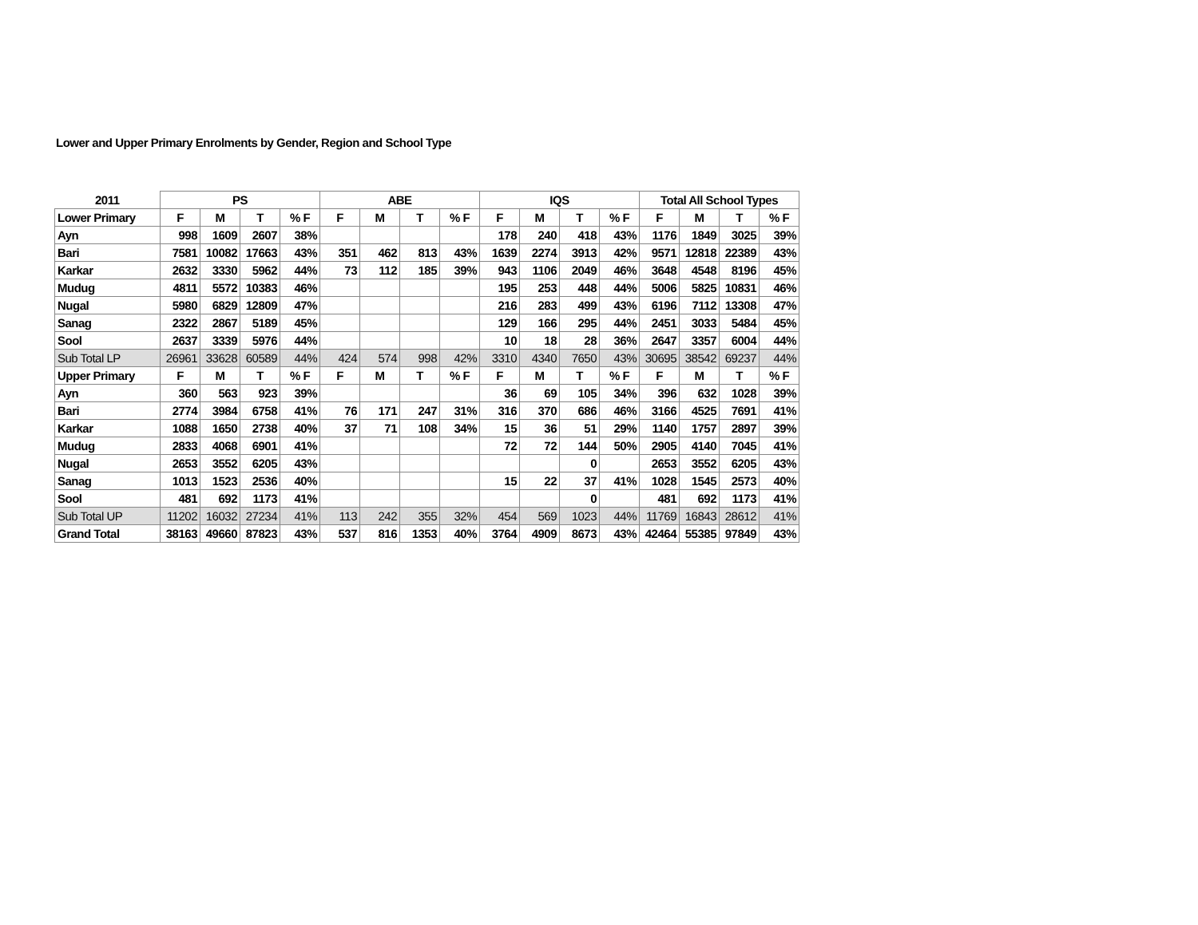Lower and Upper Primary Enrolments by Gender, Region and School Type
| 2011 | PS | | | | ABE | | | | IQS | | | | Total All School Types | | | |
| --- | --- | --- | --- | --- | --- | --- | --- | --- | --- | --- | --- | --- | --- | --- | --- | --- |
| Lower Primary | F | M | T | % F | F | M | T | % F | F | M | T | % F | F | M | T | % F |
| Ayn | 998 | 1609 | 2607 | 38% | | | | | 178 | 240 | 418 | 43% | 1176 | 1849 | 3025 | 39% |
| Bari | 7581 | 10082 | 17663 | 43% | 351 | 462 | 813 | 43% | 1639 | 2274 | 3913 | 42% | 9571 | 12818 | 22389 | 43% |
| Karkar | 2632 | 3330 | 5962 | 44% | 73 | 112 | 185 | 39% | 943 | 1106 | 2049 | 46% | 3648 | 4548 | 8196 | 45% |
| Mudug | 4811 | 5572 | 10383 | 46% | | | | | 195 | 253 | 448 | 44% | 5006 | 5825 | 10831 | 46% |
| Nugal | 5980 | 6829 | 12809 | 47% | | | | | 216 | 283 | 499 | 43% | 6196 | 7112 | 13308 | 47% |
| Sanag | 2322 | 2867 | 5189 | 45% | | | | | 129 | 166 | 295 | 44% | 2451 | 3033 | 5484 | 45% |
| Sool | 2637 | 3339 | 5976 | 44% | | | | | 10 | 18 | 28 | 36% | 2647 | 3357 | 6004 | 44% |
| Sub Total LP | 26961 | 33628 | 60589 | 44% | 424 | 574 | 998 | 42% | 3310 | 4340 | 7650 | 43% | 30695 | 38542 | 69237 | 44% |
| Upper Primary | F | M | T | % F | F | M | T | % F | F | M | T | % F | F | M | T | % F |
| Ayn | 360 | 563 | 923 | 39% | | | | | 36 | 69 | 105 | 34% | 396 | 632 | 1028 | 39% |
| Bari | 2774 | 3984 | 6758 | 41% | 76 | 171 | 247 | 31% | 316 | 370 | 686 | 46% | 3166 | 4525 | 7691 | 41% |
| Karkar | 1088 | 1650 | 2738 | 40% | 37 | 71 | 108 | 34% | 15 | 36 | 51 | 29% | 1140 | 1757 | 2897 | 39% |
| Mudug | 2833 | 4068 | 6901 | 41% | | | | | 72 | 72 | 144 | 50% | 2905 | 4140 | 7045 | 41% |
| Nugal | 2653 | 3552 | 6205 | 43% | | | | | | | 0 | | 2653 | 3552 | 6205 | 43% |
| Sanag | 1013 | 1523 | 2536 | 40% | | | | | 15 | 22 | 37 | 41% | 1028 | 1545 | 2573 | 40% |
| Sool | 481 | 692 | 1173 | 41% | | | | | | | 0 | | 481 | 692 | 1173 | 41% |
| Sub Total UP | 11202 | 16032 | 27234 | 41% | 113 | 242 | 355 | 32% | 454 | 569 | 1023 | 44% | 11769 | 16843 | 28612 | 41% |
| Grand Total | 38163 | 49660 | 87823 | 43% | 537 | 816 | 1353 | 40% | 3764 | 4909 | 8673 | 43% | 42464 | 55385 | 97849 | 43% |